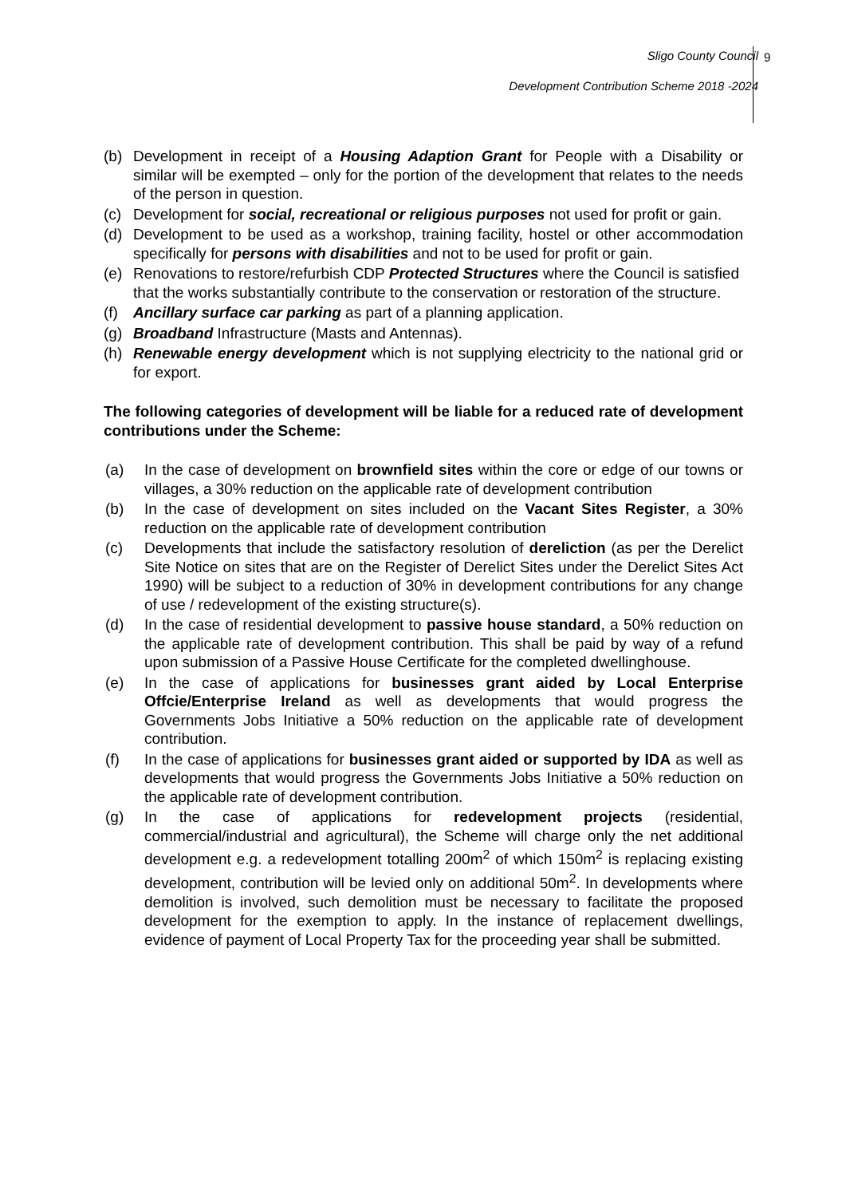Sligo County Council
Development Contribution Scheme 2018 -2024
9
(b) Development in receipt of a Housing Adaption Grant for People with a Disability or similar will be exempted – only for the portion of the development that relates to the needs of the person in question.
(c) Development for social, recreational or religious purposes not used for profit or gain.
(d) Development to be used as a workshop, training facility, hostel or other accommodation specifically for persons with disabilities and not to be used for profit or gain.
(e) Renovations to restore/refurbish CDP Protected Structures where the Council is satisfied that the works substantially contribute to the conservation or restoration of the structure.
(f) Ancillary surface car parking as part of a planning application.
(g) Broadband Infrastructure (Masts and Antennas).
(h) Renewable energy development which is not supplying electricity to the national grid or for export.
The following categories of development will be liable for a reduced rate of development contributions under the Scheme:
(a) In the case of development on brownfield sites within the core or edge of our towns or villages, a 30% reduction on the applicable rate of development contribution
(b) In the case of development on sites included on the Vacant Sites Register, a 30% reduction on the applicable rate of development contribution
(c) Developments that include the satisfactory resolution of dereliction (as per the Derelict Site Notice on sites that are on the Register of Derelict Sites under the Derelict Sites Act 1990) will be subject to a reduction of 30% in development contributions for any change of use / redevelopment of the existing structure(s).
(d) In the case of residential development to passive house standard, a 50% reduction on the applicable rate of development contribution. This shall be paid by way of a refund upon submission of a Passive House Certificate for the completed dwellinghouse.
(e) In the case of applications for businesses grant aided by Local Enterprise Offcie/Enterprise Ireland as well as developments that would progress the Governments Jobs Initiative a 50% reduction on the applicable rate of development contribution.
(f) In the case of applications for businesses grant aided or supported by IDA as well as developments that would progress the Governments Jobs Initiative a 50% reduction on the applicable rate of development contribution.
(g) In the case of applications for redevelopment projects (residential, commercial/industrial and agricultural), the Scheme will charge only the net additional development e.g. a redevelopment totalling 200m<sup>2</sup> of which 150m<sup>2</sup> is replacing existing development, contribution will be levied only on additional 50m<sup>2</sup>. In developments where demolition is involved, such demolition must be necessary to facilitate the proposed development for the exemption to apply. In the instance of replacement dwellings, evidence of payment of Local Property Tax for the proceeding year shall be submitted.